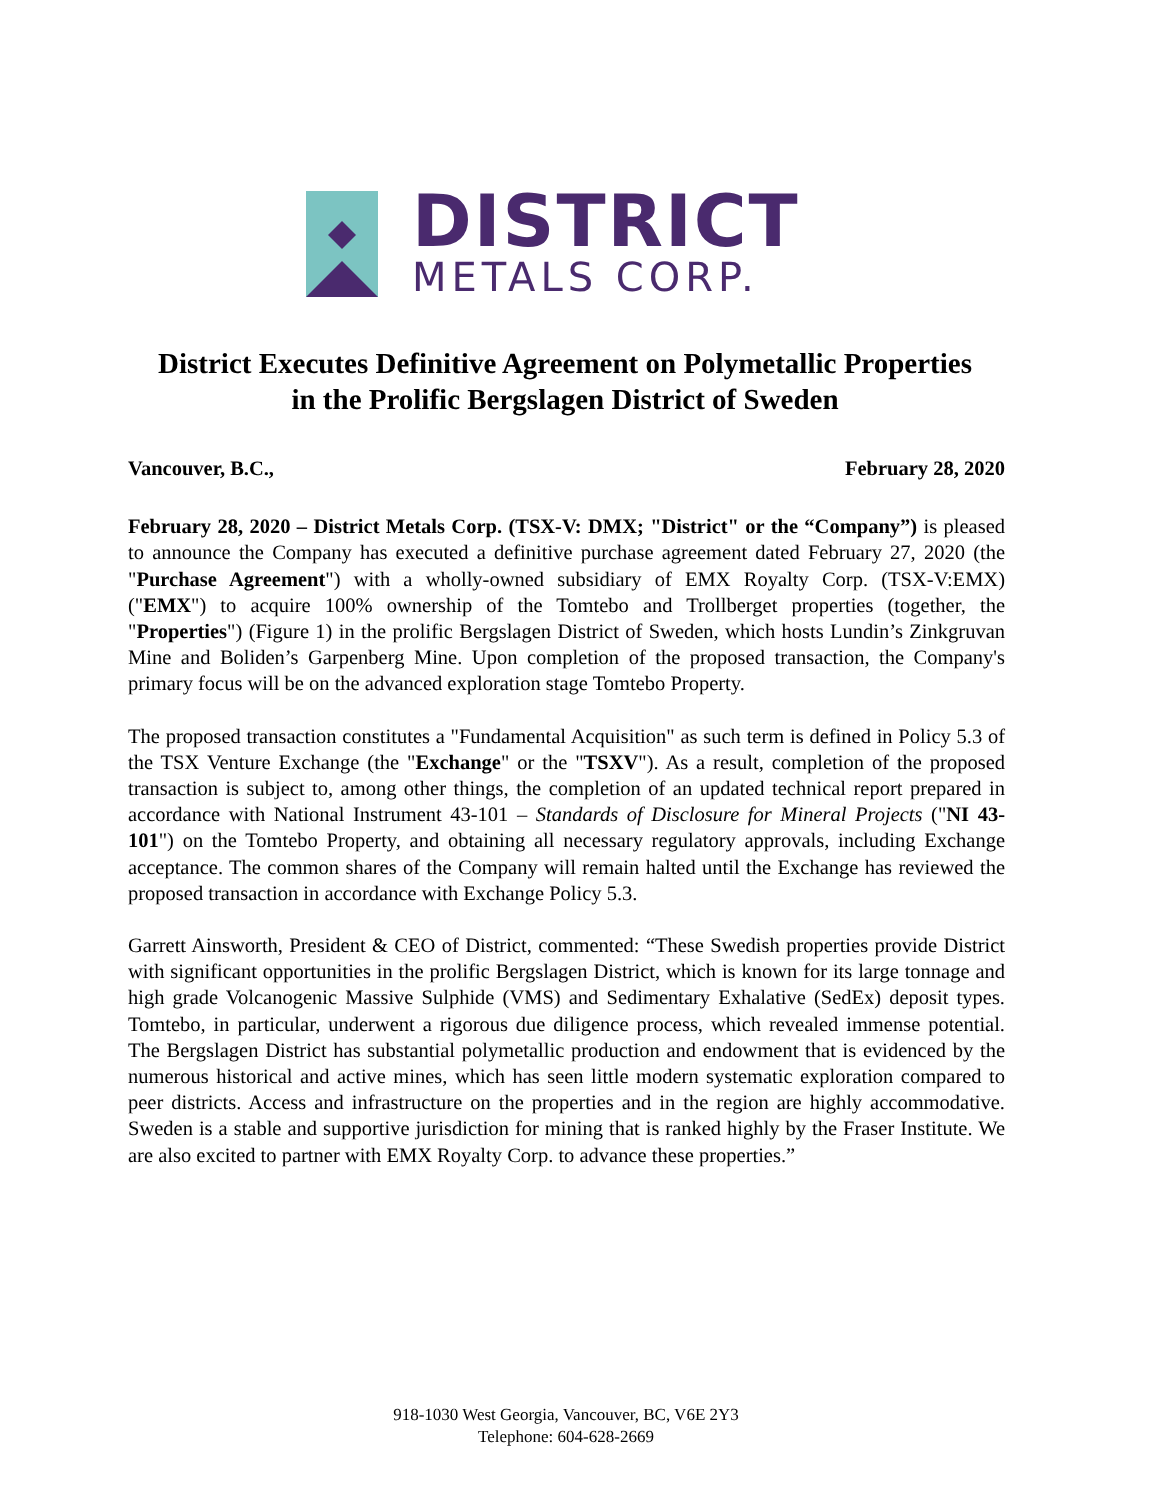DISTRICT
METALS CORP.
District Executes Definitive Agreement on Polymetallic Properties
in the Prolific Bergslagen District of Sweden
Vancouver, B.C., February 28, 2020
February 28, 2020 – District Metals Corp. (TSX-V: DMX; "District" or the “Company”) is pleased to announce the Company has executed a definitive purchase agreement dated February 27, 2020 (the "Purchase Agreement") with a wholly-owned subsidiary of EMX Royalty Corp. (TSX-V:EMX) ("EMX") to acquire 100% ownership of the Tomtebo and Trollberget properties (together, the "Properties") (Figure 1) in the prolific Bergslagen District of Sweden, which hosts Lundin’s Zinkgruvan Mine and Boliden’s Garpenberg Mine. Upon completion of the proposed transaction, the Company's primary focus will be on the advanced exploration stage Tomtebo Property.
The proposed transaction constitutes a "Fundamental Acquisition" as such term is defined in Policy 5.3 of the TSX Venture Exchange (the "Exchange" or the "TSXV"). As a result, completion of the proposed transaction is subject to, among other things, the completion of an updated technical report prepared in accordance with National Instrument 43-101 – Standards of Disclosure for Mineral Projects ("NI 43-101") on the Tomtebo Property, and obtaining all necessary regulatory approvals, including Exchange acceptance. The common shares of the Company will remain halted until the Exchange has reviewed the proposed transaction in accordance with Exchange Policy 5.3.
Garrett Ainsworth, President & CEO of District, commented: “These Swedish properties provide District with significant opportunities in the prolific Bergslagen District, which is known for its large tonnage and high grade Volcanogenic Massive Sulphide (VMS) and Sedimentary Exhalative (SedEx) deposit types. Tomtebo, in particular, underwent a rigorous due diligence process, which revealed immense potential. The Bergslagen District has substantial polymetallic production and endowment that is evidenced by the numerous historical and active mines, which has seen little modern systematic exploration compared to peer districts. Access and infrastructure on the properties and in the region are highly accommodative. Sweden is a stable and supportive jurisdiction for mining that is ranked highly by the Fraser Institute. We are also excited to partner with EMX Royalty Corp. to advance these properties.”
918-1030 West Georgia, Vancouver, BC, V6E 2Y3
Telephone: 604-628-2669